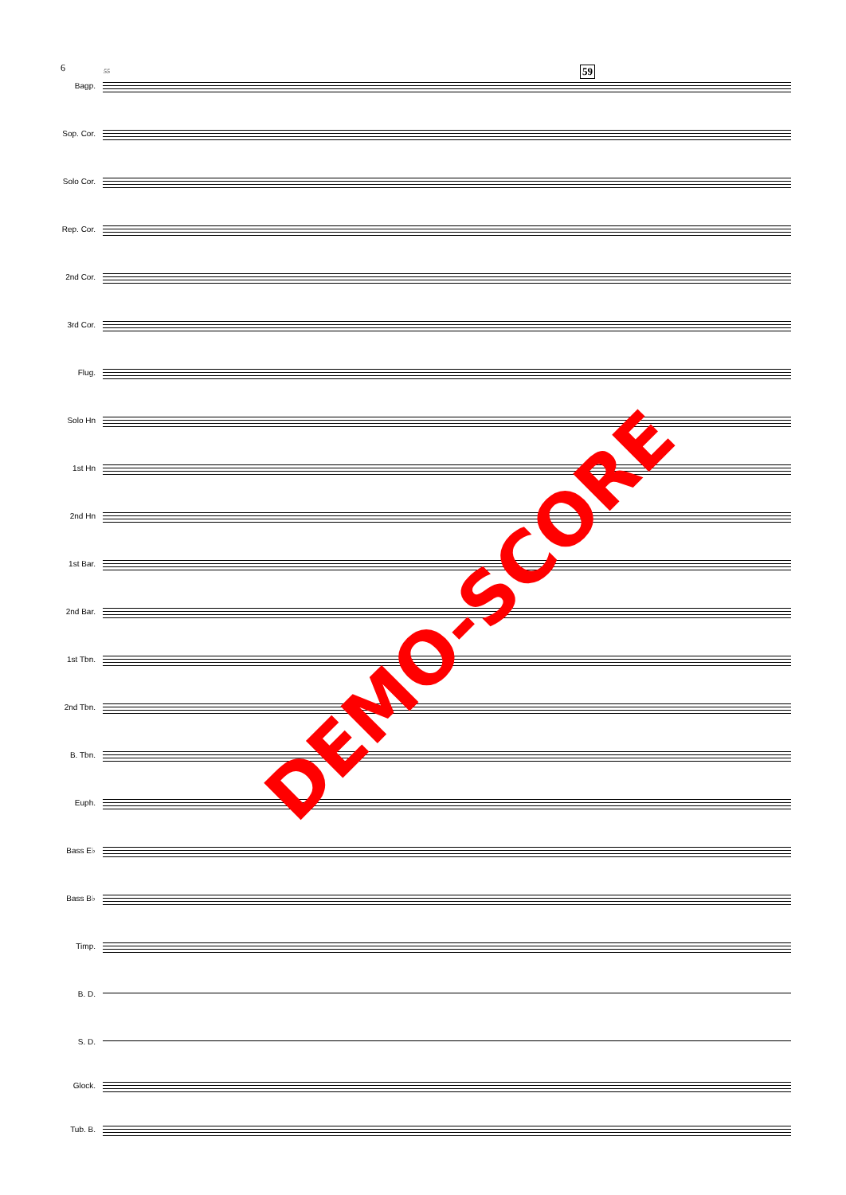6 55 59
Bagp.
Sop. Cor.
Solo Cor.
Rep. Cor.
2nd Cor.
3rd Cor.
Flug.
Solo Hn
1st Hn
2nd Hn
1st Bar.
2nd Bar.
1st Tbn.
2nd Tbn.
B. Tbn.
Euph.
Bass E♭
Bass B♭
Timp.
B. D.
S. D.
Glock.
Tub. B.
DEMO-SCORE